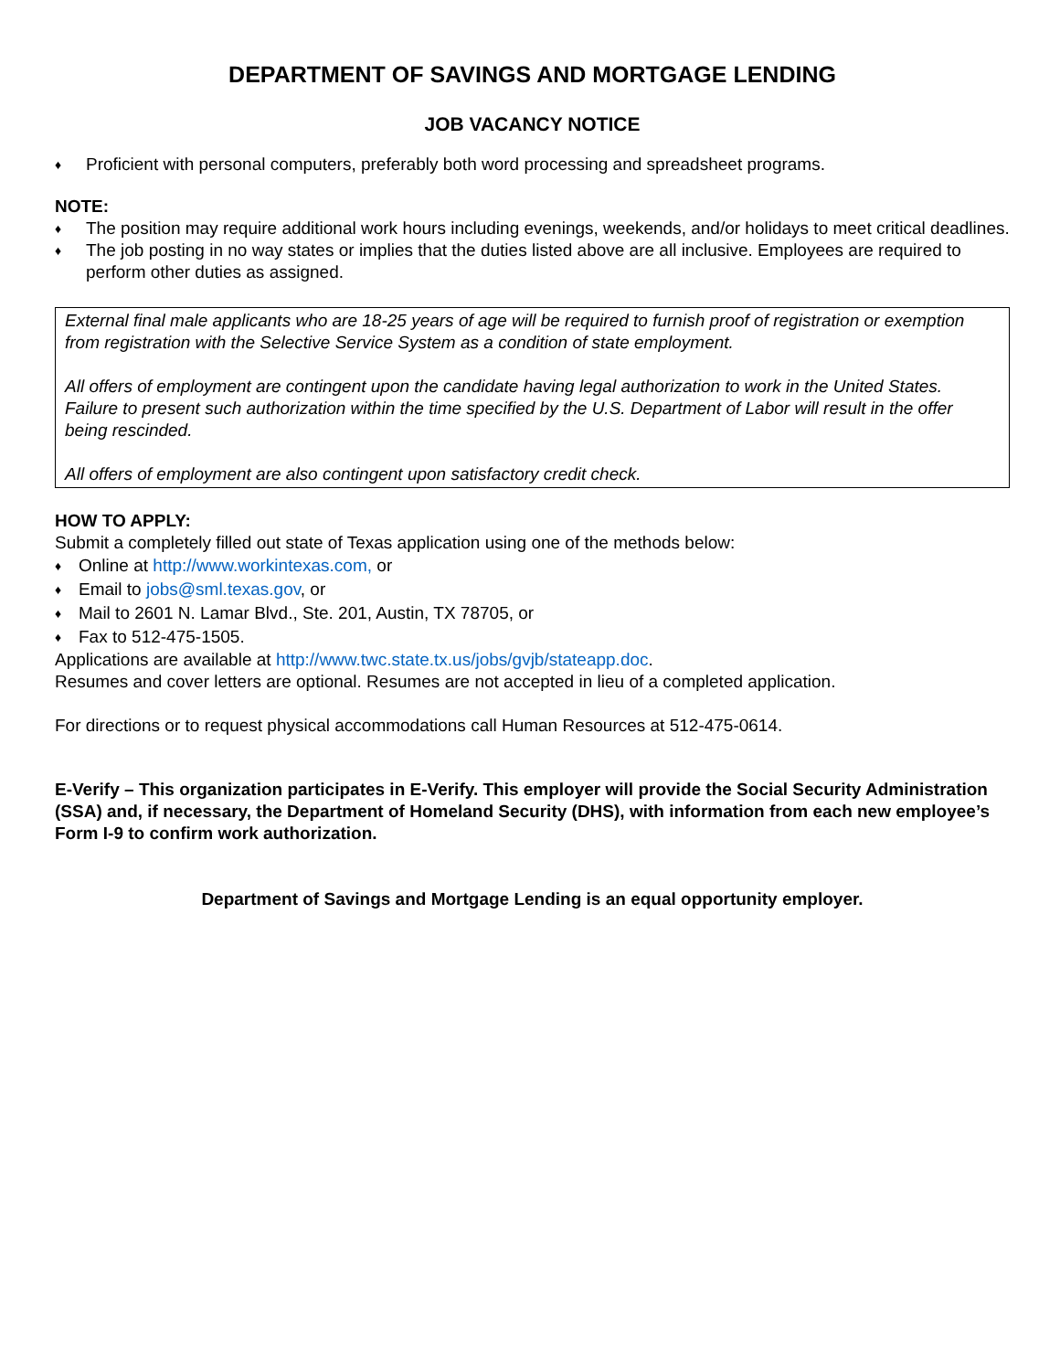DEPARTMENT OF SAVINGS AND MORTGAGE LENDING
JOB VACANCY NOTICE
♦ Proficient with personal computers, preferably both word processing and spreadsheet programs.
NOTE:
♦ The position may require additional work hours including evenings, weekends, and/or holidays to meet critical deadlines.
♦ The job posting in no way states or implies that the duties listed above are all inclusive. Employees are required to perform other duties as assigned.
External final male applicants who are 18-25 years of age will be required to furnish proof of registration or exemption from registration with the Selective Service System as a condition of state employment.
All offers of employment are contingent upon the candidate having legal authorization to work in the United States. Failure to present such authorization within the time specified by the U.S. Department of Labor will result in the offer being rescinded.
All offers of employment are also contingent upon satisfactory credit check.
HOW TO APPLY:
Submit a completely filled out state of Texas application using one of the methods below:
♦ Online at http://www.workintexas.com, or
♦ Email to jobs@sml.texas.gov, or
♦ Mail to 2601 N. Lamar Blvd., Ste. 201, Austin, TX 78705, or
♦ Fax to 512-475-1505.
Applications are available at http://www.twc.state.tx.us/jobs/gvjb/stateapp.doc.
Resumes and cover letters are optional. Resumes are not accepted in lieu of a completed application.
For directions or to request physical accommodations call Human Resources at 512-475-0614.
E-Verify – This organization participates in E-Verify. This employer will provide the Social Security Administration (SSA) and, if necessary, the Department of Homeland Security (DHS), with information from each new employee’s Form I-9 to confirm work authorization.
Department of Savings and Mortgage Lending is an equal opportunity employer.